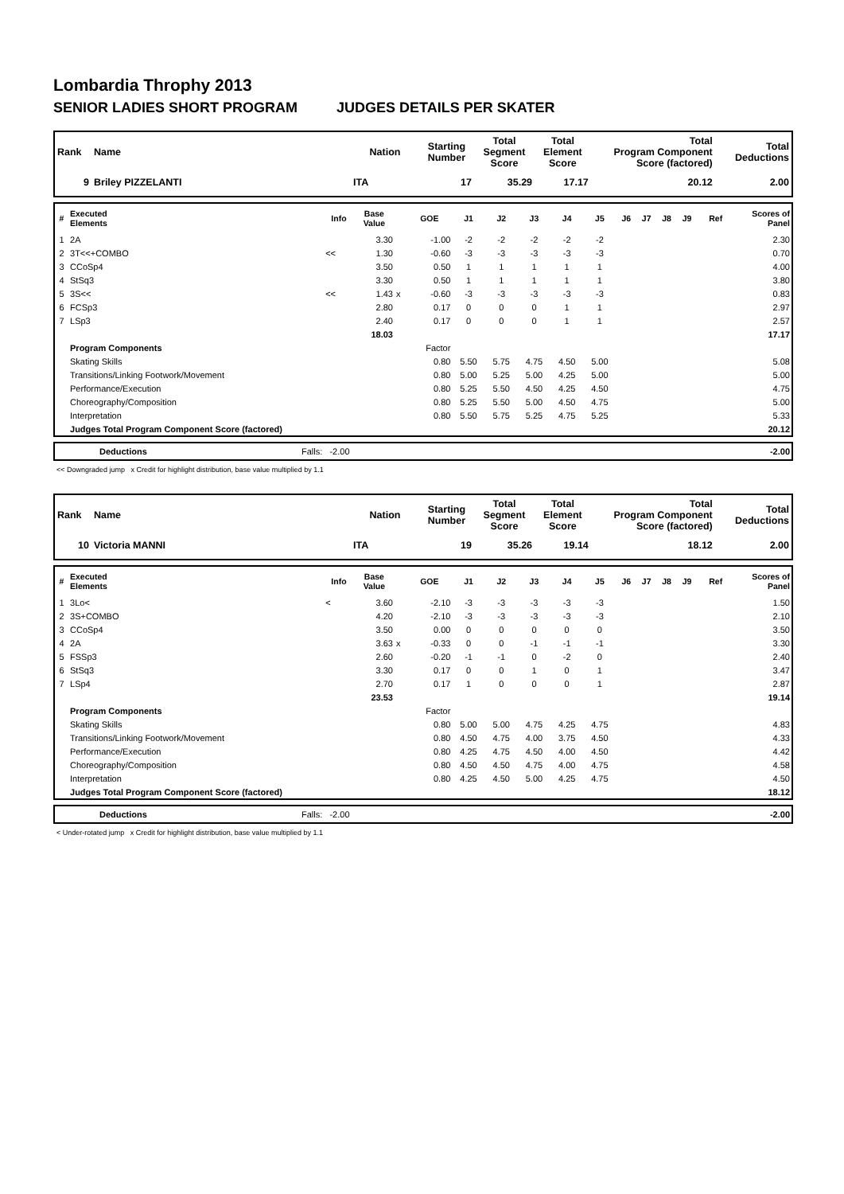Lombardia Throphy 2013
SENIOR LADIES SHORT PROGRAM JUDGES DETAILS PER SKATER
| Rank | Name | Nation | Starting Number | Total Segment Score | Total Element Score | Total Program Component Score (factored) | Total Deductions |
| --- | --- | --- | --- | --- | --- | --- | --- |
| 9 | Briley PIZZELANTI | ITA | 17 | 35.29 | 17.17 | 20.12 | 2.00 |
| # | Executed Elements | Info | Base Value | | GOE | J1 | J2 | J3 | J4 | J5 | J6 | J7 | J8 | J9 | Ref | Scores of Panel |
| --- | --- | --- | --- | --- | --- | --- | --- | --- | --- | --- | --- | --- | --- | --- | --- | --- |
| 1 | 2A | | 3.30 | | -1.00 | -2 | -2 | -2 | -2 | -2 | | | | | | 2.30 |
| 2 | 3T<<+COMBO | << | 1.30 | | -0.60 | -3 | -3 | -3 | -3 | -3 | | | | | | 0.70 |
| 3 | CCoSp4 | | 3.50 | | 0.50 | 1 | 1 | 1 | 1 | 1 | | | | | | 4.00 |
| 4 | StSq3 | | 3.30 | | 0.50 | 1 | 1 | 1 | 1 | 1 | | | | | | 3.80 |
| 5 | 3S<< | << | 1.43 | x | -0.60 | -3 | -3 | -3 | -3 | -3 | | | | | | 0.83 |
| 6 | FCSp3 | | 2.80 | | 0.17 | 0 | 0 | 0 | 1 | 1 | | | | | | 2.97 |
| 7 | LSp3 | | 2.40 | | 0.17 | 0 | 0 | 0 | 1 | 1 | | | | | | 2.57 |
| | | | 18.03 | | | | | | | | | | | | | 17.17 |
| | Program Components | | | | Factor | | | | | | | | | | | |
| | Skating Skills | | | | 0.80 | 5.50 | 5.75 | 4.75 | 4.50 | 5.00 | | | | | | 5.08 |
| | Transitions/Linking Footwork/Movement | | | | 0.80 | 5.00 | 5.25 | 5.00 | 4.25 | 5.00 | | | | | | 5.00 |
| | Performance/Execution | | | | 0.80 | 5.25 | 5.50 | 4.50 | 4.25 | 4.50 | | | | | | 4.75 |
| | Choreography/Composition | | | | 0.80 | 5.25 | 5.50 | 5.00 | 4.50 | 4.75 | | | | | | 5.00 |
| | Interpretation | | | | 0.80 | 5.50 | 5.75 | 5.25 | 4.75 | 5.25 | | | | | | 5.33 |
| | Judges Total Program Component Score (factored) | | | | | | | | | | | | | | | 20.12 |
| | Deductions | Falls: -2.00 | -2.00 |
<< Downgraded jump x Credit for highlight distribution, base value multiplied by 1.1
| Rank | Name | Nation | Starting Number | Total Segment Score | Total Element Score | Total Program Component Score (factored) | Total Deductions |
| --- | --- | --- | --- | --- | --- | --- | --- |
| 10 | Victoria MANNI | ITA | 19 | 35.26 | 19.14 | 18.12 | 2.00 |
| # | Executed Elements | Info | Base Value | | GOE | J1 | J2 | J3 | J4 | J5 | J6 | J7 | J8 | J9 | Ref | Scores of Panel |
| --- | --- | --- | --- | --- | --- | --- | --- | --- | --- | --- | --- | --- | --- | --- | --- | --- |
| 1 | 3Lo< | < | 3.60 | | -2.10 | -3 | -3 | -3 | -3 | -3 | | | | | | 1.50 |
| 2 | 3S+COMBO | | 4.20 | | -2.10 | -3 | -3 | -3 | -3 | -3 | | | | | | 2.10 |
| 3 | CCoSp4 | | 3.50 | | 0.00 | 0 | 0 | 0 | 0 | 0 | | | | | | 3.50 |
| 4 | 2A | | 3.63 | x | -0.33 | 0 | 0 | -1 | -1 | -1 | | | | | | 3.30 |
| 5 | FSSp3 | | 2.60 | | -0.20 | -1 | -1 | 0 | -2 | 0 | | | | | | 2.40 |
| 6 | StSq3 | | 3.30 | | 0.17 | 0 | 0 | 1 | 0 | 1 | | | | | | 3.47 |
| 7 | LSp4 | | 2.70 | | 0.17 | 1 | 0 | 0 | 0 | 1 | | | | | | 2.87 |
| | | | 23.53 | | | | | | | | | | | | | 19.14 |
| | Program Components | | | | Factor | | | | | | | | | | | |
| | Skating Skills | | | | 0.80 | 5.00 | 5.00 | 4.75 | 4.25 | 4.75 | | | | | | 4.83 |
| | Transitions/Linking Footwork/Movement | | | | 0.80 | 4.50 | 4.75 | 4.00 | 3.75 | 4.50 | | | | | | 4.33 |
| | Performance/Execution | | | | 0.80 | 4.25 | 4.75 | 4.50 | 4.00 | 4.50 | | | | | | 4.42 |
| | Choreography/Composition | | | | 0.80 | 4.50 | 4.50 | 4.75 | 4.00 | 4.75 | | | | | | 4.58 |
| | Interpretation | | | | 0.80 | 4.25 | 4.50 | 5.00 | 4.25 | 4.75 | | | | | | 4.50 |
| | Judges Total Program Component Score (factored) | | | | | | | | | | | | | | | 18.12 |
| | Deductions | Falls: -2.00 | -2.00 |
< Under-rotated jump x Credit for highlight distribution, base value multiplied by 1.1